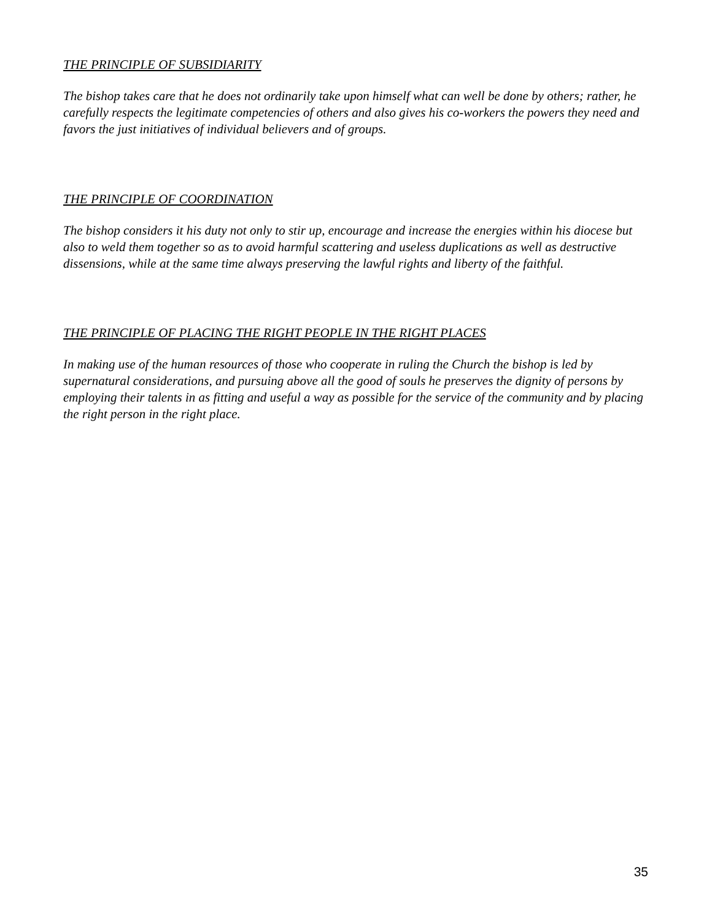THE PRINCIPLE OF SUBSIDIARITY
The bishop takes care that he does not ordinarily take upon himself what can well be done by others; rather, he carefully respects the legitimate competencies of others and also gives his co-workers the powers they need and favors the just initiatives of individual believers and of groups.
THE PRINCIPLE OF COORDINATION
The bishop considers it his duty not only to stir up, encourage and increase the energies within his diocese but also to weld them together so as to avoid harmful scattering and useless duplications as well as destructive dissensions, while at the same time always preserving the lawful rights and liberty of the faithful.
THE PRINCIPLE OF PLACING THE RIGHT PEOPLE IN THE RIGHT PLACES
In making use of the human resources of those who cooperate in ruling the Church the bishop is led by supernatural considerations, and pursuing above all the good of souls he preserves the dignity of persons by employing their talents in as fitting and useful a way as possible for the service of the community and by placing the right person in the right place.
35